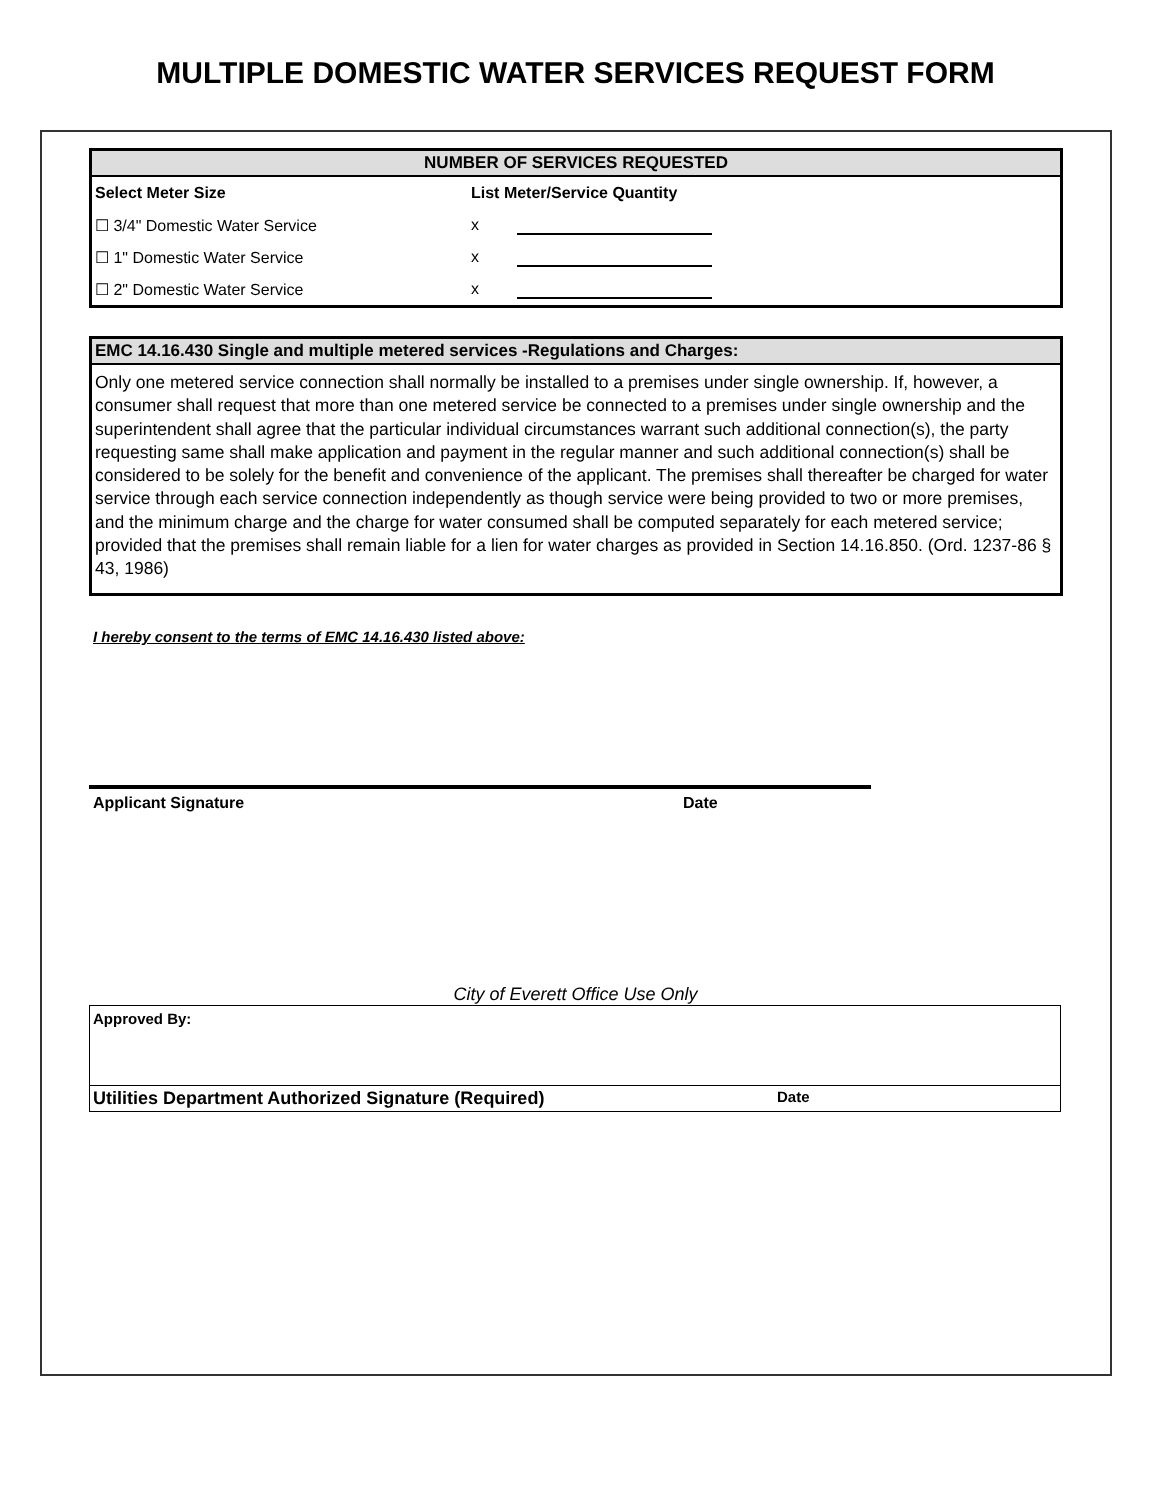MULTIPLE DOMESTIC WATER SERVICES REQUEST FORM
NUMBER OF SERVICES REQUESTED
| Select Meter Size | List Meter/Service Quantity | |
| ☐ 3/4" Domestic Water Service | x | |
| ☐ 1" Domestic Water Service | x | |
| ☐ 2" Domestic Water Service | x | |
EMC 14.16.430 Single and multiple metered services -Regulations and Charges:
Only one metered service connection shall normally be installed to a premises under single ownership. If, however, a consumer shall request that more than one metered service be connected to a premises under single ownership and the superintendent shall agree that the particular individual circumstances warrant such additional connection(s), the party requesting same shall make application and payment in the regular manner and such additional connection(s) shall be considered to be solely for the benefit and convenience of the applicant. The premises shall thereafter be charged for water service through each service connection independently as though service were being provided to two or more premises, and the minimum charge and the charge for water consumed shall be computed separately for each metered service; provided that the premises shall remain liable for a lien for water charges as provided in Section 14.16.850. (Ord. 1237-86 § 43, 1986)
I hereby consent to the terms of EMC 14.16.430 listed above:
Applicant Signature Date
City of Everett Office Use Only
Approved By:
Utilities Department Authorized Signature (Required) Date